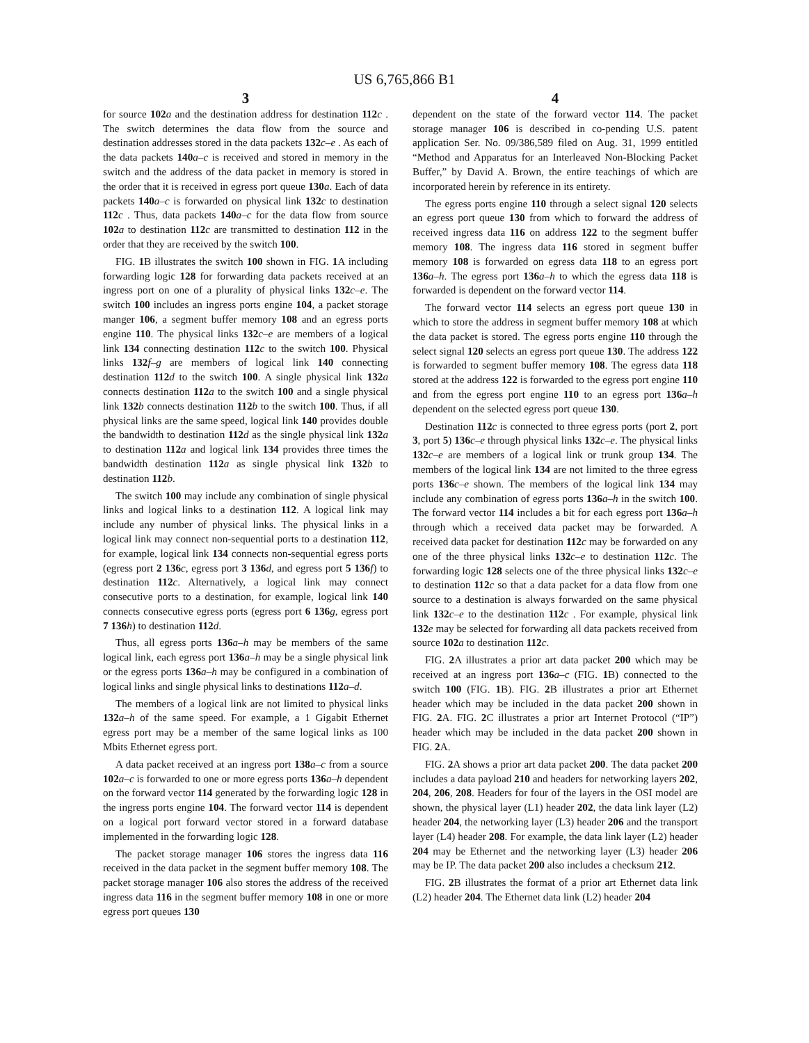US 6,765,866 B1
3
for source 102 a and the destination address for destination 112 c . The switch determines the data flow from the source and destination addresses stored in the data packets 132 c–e . As each of the data packets 140 a–c is received and stored in memory in the switch and the address of the data packet in memory is stored in the order that it is received in egress port queue 130 a. Each of data packets 140 a–c is forwarded on physical link 132 c to destination 112 c . Thus, data packets 140 a–c for the data flow from source 102 a to destination 112 c are transmitted to destination 112 in the order that they are received by the switch 100.
FIG. 1 B illustrates the switch 100 shown in FIG. 1 A including forwarding logic 128 for forwarding data packets received at an ingress port on one of a plurality of physical links 132 c–e. The switch 100 includes an ingress ports engine 104, a packet storage manger 106, a segment buffer memory 108 and an egress ports engine 110. The physical links 132 c–e are members of a logical link 134 connecting destination 112 c to the switch 100. Physical links 132 f–g are members of logical link 140 connecting destination 112 d to the switch 100. A single physical link 132 a connects destination 112 a to the switch 100 and a single physical link 132 b connects destination 112 b to the switch 100. Thus, if all physical links are the same speed, logical link 140 provides double the bandwidth to destination 112 d as the single physical link 132 a to destination 112 a and logical link 134 provides three times the bandwidth destination 112 a as single physical link 132 b to destination 112 b.
The switch 100 may include any combination of single physical links and logical links to a destination 112. A logical link may include any number of physical links. The physical links in a logical link may connect non-sequential ports to a destination 112, for example, logical link 134 connects non-sequential egress ports (egress port 2 136 c, egress port 3 136 d, and egress port 5 136 f) to destination 112 c. Alternatively, a logical link may connect consecutive ports to a destination, for example, logical link 140 connects consecutive egress ports (egress port 6 136 g, egress port 7 136 h) to destination 112 d.
Thus, all egress ports 136 a–h may be members of the same logical link, each egress port 136 a–h may be a single physical link or the egress ports 136 a–h may be configured in a combination of logical links and single physical links to destinations 112 a–d.
The members of a logical link are not limited to physical links 132 a–h of the same speed. For example, a 1 Gigabit Ethernet egress port may be a member of the same logical links as 100 Mbits Ethernet egress port.
A data packet received at an ingress port 138 a–c from a source 102 a–c is forwarded to one or more egress ports 136 a–h dependent on the forward vector 114 generated by the forwarding logic 128 in the ingress ports engine 104. The forward vector 114 is dependent on a logical port forward vector stored in a forward database implemented in the forwarding logic 128.
The packet storage manager 106 stores the ingress data 116 received in the data packet in the segment buffer memory 108. The packet storage manager 106 also stores the address of the received ingress data 116 in the segment buffer memory 108 in one or more egress port queues 130
4
dependent on the state of the forward vector 114. The packet storage manager 106 is described in co-pending U.S. patent application Ser. No. 09/386,589 filed on Aug. 31, 1999 entitled “Method and Apparatus for an Interleaved Non-Blocking Packet Buffer,” by David A. Brown, the entire teachings of which are incorporated herein by reference in its entirety.
The egress ports engine 110 through a select signal 120 selects an egress port queue 130 from which to forward the address of received ingress data 116 on address 122 to the segment buffer memory 108. The ingress data 116 stored in segment buffer memory 108 is forwarded on egress data 118 to an egress port 136 a–h. The egress port 136 a–h to which the egress data 118 is forwarded is dependent on the forward vector 114.
The forward vector 114 selects an egress port queue 130 in which to store the address in segment buffer memory 108 at which the data packet is stored. The egress ports engine 110 through the select signal 120 selects an egress port queue 130. The address 122 is forwarded to segment buffer memory 108. The egress data 118 stored at the address 122 is forwarded to the egress port engine 110 and from the egress port engine 110 to an egress port 136 a–h dependent on the selected egress port queue 130.
Destination 112 c is connected to three egress ports (port 2, port 3, port 5) 136 c–e through physical links 132 c–e. The physical links 132 c–e are members of a logical link or trunk group 134. The members of the logical link 134 are not limited to the three egress ports 136 c–e shown. The members of the logical link 134 may include any combination of egress ports 136 a–h in the switch 100. The forward vector 114 includes a bit for each egress port 136 a–h through which a received data packet may be forwarded. A received data packet for destination 112 c may be forwarded on any one of the three physical links 132 c–e to destination 112 c. The forwarding logic 128 selects one of the three physical links 132 c–e to destination 112 c so that a data packet for a data flow from one source to a destination is always forwarded on the same physical link 132 c–e to the destination 112 c . For example, physical link 132 e may be selected for forwarding all data packets received from source 102 a to destination 112 c.
FIG. 2 A illustrates a prior art data packet 200 which may be received at an ingress port 136 a–c (FIG. 1 B) connected to the switch 100 (FIG. 1 B). FIG. 2 B illustrates a prior art Ethernet header which may be included in the data packet 200 shown in FIG. 2 A. FIG. 2 C illustrates a prior art Internet Protocol (“IP”) header which may be included in the data packet 200 shown in FIG. 2 A.
FIG. 2 A shows a prior art data packet 200. The data packet 200 includes a data payload 210 and headers for networking layers 202, 204, 206, 208. Headers for four of the layers in the OSI model are shown, the physical layer (L1) header 202, the data link layer (L2) header 204, the networking layer (L3) header 206 and the transport layer (L4) header 208. For example, the data link layer (L2) header 204 may be Ethernet and the networking layer (L3) header 206 may be IP. The data packet 200 also includes a checksum 212.
FIG. 2 B illustrates the format of a prior art Ethernet data link (L2) header 204. The Ethernet data link (L2) header 204